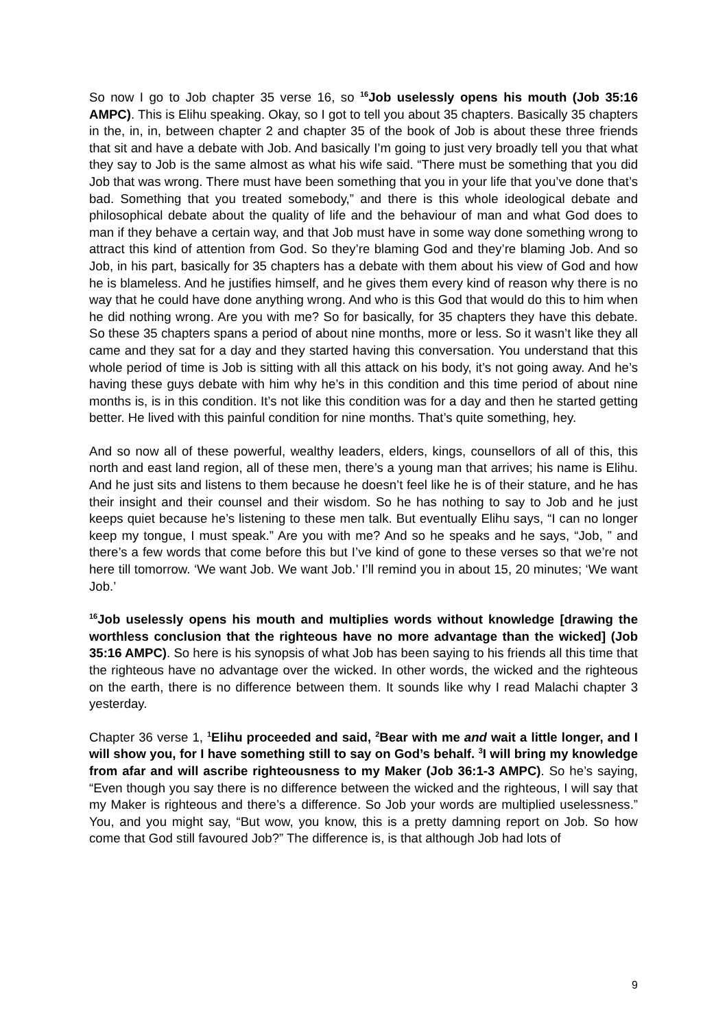So now I go to Job chapter 35 verse 16, so <sup>16</sup>Job uselessly opens his mouth (Job 35:16 AMPC). This is Elihu speaking. Okay, so I got to tell you about 35 chapters. Basically 35 chapters in the, in, in, between chapter 2 and chapter 35 of the book of Job is about these three friends that sit and have a debate with Job. And basically I’m going to just very broadly tell you that what they say to Job is the same almost as what his wife said. “There must be something that you did Job that was wrong. There must have been something that you in your life that you’ve done that’s bad. Something that you treated somebody,” and there is this whole ideological debate and philosophical debate about the quality of life and the behaviour of man and what God does to man if they behave a certain way, and that Job must have in some way done something wrong to attract this kind of attention from God. So they’re blaming God and they’re blaming Job. And so Job, in his part, basically for 35 chapters has a debate with them about his view of God and how he is blameless. And he justifies himself, and he gives them every kind of reason why there is no way that he could have done anything wrong. And who is this God that would do this to him when he did nothing wrong. Are you with me? So for basically, for 35 chapters they have this debate. So these 35 chapters spans a period of about nine months, more or less. So it wasn’t like they all came and they sat for a day and they started having this conversation. You understand that this whole period of time is Job is sitting with all this attack on his body, it’s not going away. And he’s having these guys debate with him why he’s in this condition and this time period of about nine months is, is in this condition. It’s not like this condition was for a day and then he started getting better. He lived with this painful condition for nine months. That’s quite something, hey.
And so now all of these powerful, wealthy leaders, elders, kings, counsellors of all of this, this north and east land region, all of these men, there’s a young man that arrives; his name is Elihu. And he just sits and listens to them because he doesn’t feel like he is of their stature, and he has their insight and their counsel and their wisdom. So he has nothing to say to Job and he just keeps quiet because he’s listening to these men talk. But eventually Elihu says, “I can no longer keep my tongue, I must speak.” Are you with me? And so he speaks and he says, “Job, ” and there’s a few words that come before this but I’ve kind of gone to these verses so that we’re not here till tomorrow. ‘We want Job. We want Job.’ I’ll remind you in about 15, 20 minutes; ‘We want Job.’
<sup>16</sup> Job uselessly opens his mouth and multiplies words without knowledge [drawing the worthless conclusion that the righteous have no more advantage than the wicked] (Job 35:16 AMPC). So here is his synopsis of what Job has been saying to his friends all this time that the righteous have no advantage over the wicked. In other words, the wicked and the righteous on the earth, there is no difference between them. It sounds like why I read Malachi chapter 3 yesterday.
Chapter 36 verse 1, <sup>1</sup>Elihu proceeded and said, <sup>2</sup>Bear with me and wait a little longer, and I will show you, for I have something still to say on God’s behalf. <sup>3</sup>I will bring my knowledge from afar and will ascribe righteousness to my Maker (Job 36:1-3 AMPC). So he’s saying, “Even though you say there is no difference between the wicked and the righteous, I will say that my Maker is righteous and there’s a difference. So Job your words are multiplied uselessness.” You, and you might say, “But wow, you know, this is a pretty damning report on Job. So how come that God still favoured Job?” The difference is, is that although Job had lots of
9